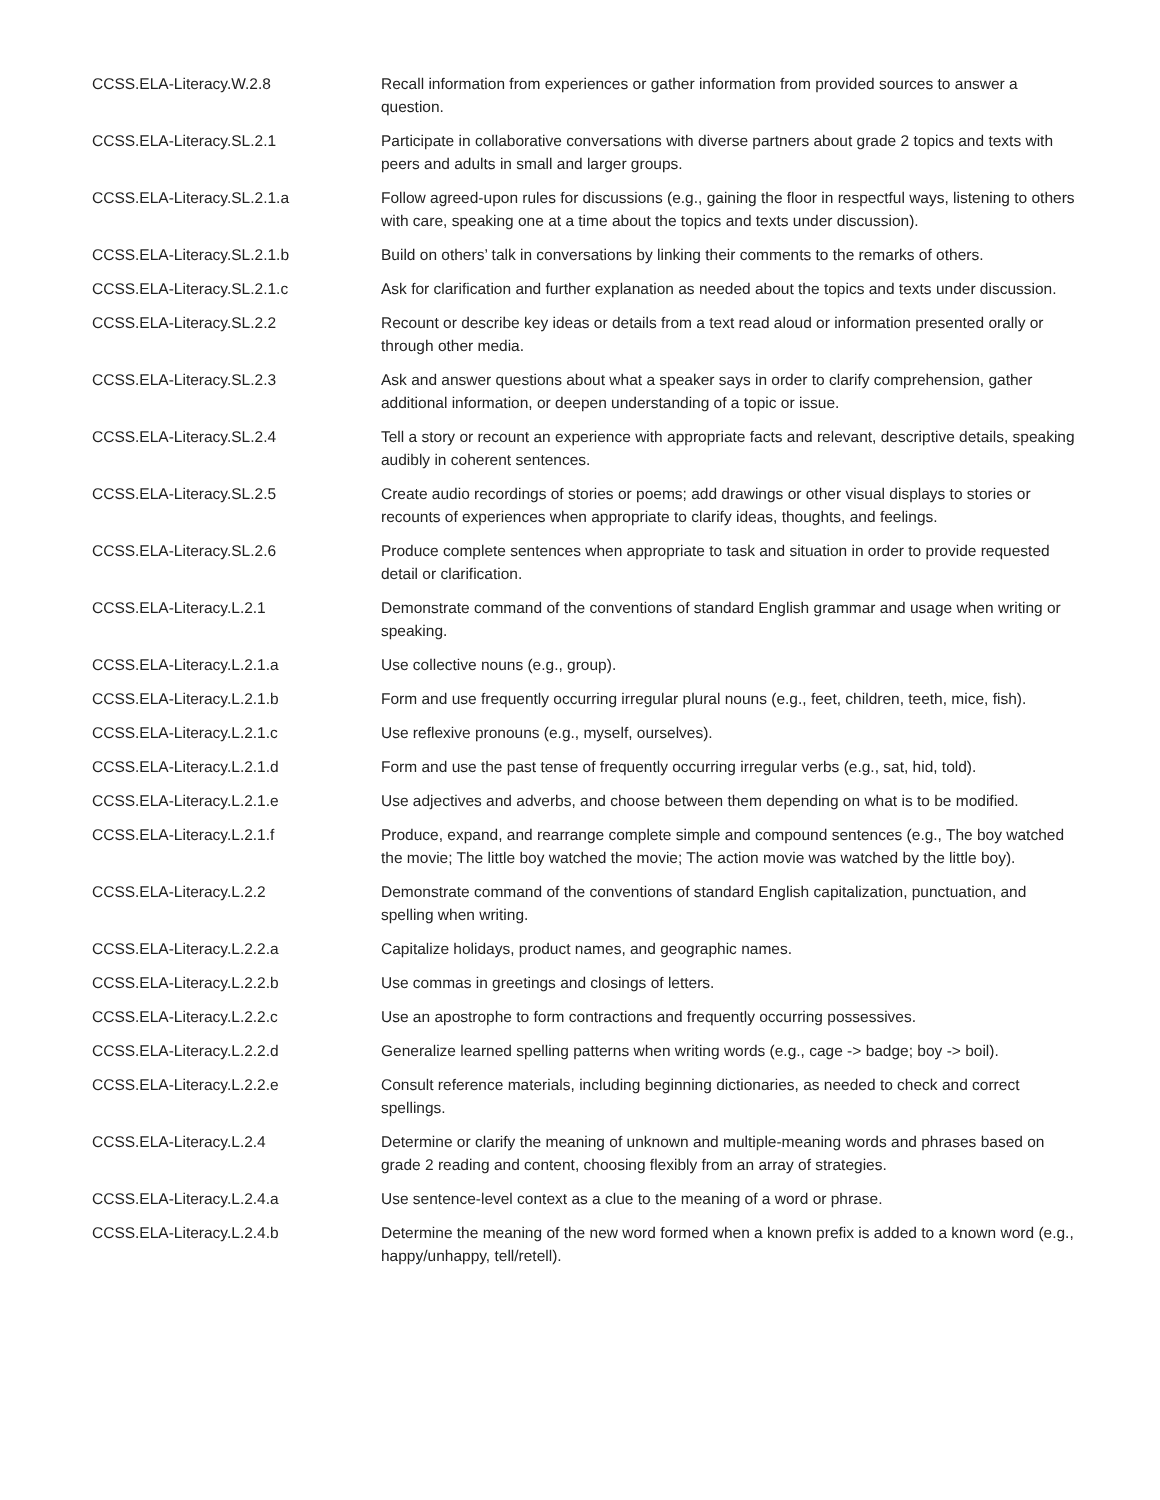| CCSS.ELA-Literacy.W.2.8 | Recall information from experiences or gather information from provided sources to answer a question. |
| CCSS.ELA-Literacy.SL.2.1 | Participate in collaborative conversations with diverse partners about grade 2 topics and texts with peers and adults in small and larger groups. |
| CCSS.ELA-Literacy.SL.2.1.a | Follow agreed-upon rules for discussions (e.g., gaining the floor in respectful ways, listening to others with care, speaking one at a time about the topics and texts under discussion). |
| CCSS.ELA-Literacy.SL.2.1.b | Build on others’ talk in conversations by linking their comments to the remarks of others. |
| CCSS.ELA-Literacy.SL.2.1.c | Ask for clarification and further explanation as needed about the topics and texts under discussion. |
| CCSS.ELA-Literacy.SL.2.2 | Recount or describe key ideas or details from a text read aloud or information presented orally or through other media. |
| CCSS.ELA-Literacy.SL.2.3 | Ask and answer questions about what a speaker says in order to clarify comprehension, gather additional information, or deepen understanding of a topic or issue. |
| CCSS.ELA-Literacy.SL.2.4 | Tell a story or recount an experience with appropriate facts and relevant, descriptive details, speaking audibly in coherent sentences. |
| CCSS.ELA-Literacy.SL.2.5 | Create audio recordings of stories or poems; add drawings or other visual displays to stories or recounts of experiences when appropriate to clarify ideas, thoughts, and feelings. |
| CCSS.ELA-Literacy.SL.2.6 | Produce complete sentences when appropriate to task and situation in order to provide requested detail or clarification. |
| CCSS.ELA-Literacy.L.2.1 | Demonstrate command of the conventions of standard English grammar and usage when writing or speaking. |
| CCSS.ELA-Literacy.L.2.1.a | Use collective nouns (e.g., group). |
| CCSS.ELA-Literacy.L.2.1.b | Form and use frequently occurring irregular plural nouns (e.g., feet, children, teeth, mice, fish). |
| CCSS.ELA-Literacy.L.2.1.c | Use reflexive pronouns (e.g., myself, ourselves). |
| CCSS.ELA-Literacy.L.2.1.d | Form and use the past tense of frequently occurring irregular verbs (e.g., sat, hid, told). |
| CCSS.ELA-Literacy.L.2.1.e | Use adjectives and adverbs, and choose between them depending on what is to be modified. |
| CCSS.ELA-Literacy.L.2.1.f | Produce, expand, and rearrange complete simple and compound sentences (e.g., The boy watched the movie; The little boy watched the movie; The action movie was watched by the little boy). |
| CCSS.ELA-Literacy.L.2.2 | Demonstrate command of the conventions of standard English capitalization, punctuation, and spelling when writing. |
| CCSS.ELA-Literacy.L.2.2.a | Capitalize holidays, product names, and geographic names. |
| CCSS.ELA-Literacy.L.2.2.b | Use commas in greetings and closings of letters. |
| CCSS.ELA-Literacy.L.2.2.c | Use an apostrophe to form contractions and frequently occurring possessives. |
| CCSS.ELA-Literacy.L.2.2.d | Generalize learned spelling patterns when writing words (e.g., cage -> badge; boy -> boil). |
| CCSS.ELA-Literacy.L.2.2.e | Consult reference materials, including beginning dictionaries, as needed to check and correct spellings. |
| CCSS.ELA-Literacy.L.2.4 | Determine or clarify the meaning of unknown and multiple-meaning words and phrases based on grade 2 reading and content, choosing flexibly from an array of strategies. |
| CCSS.ELA-Literacy.L.2.4.a | Use sentence-level context as a clue to the meaning of a word or phrase. |
| CCSS.ELA-Literacy.L.2.4.b | Determine the meaning of the new word formed when a known prefix is added to a known word (e.g., happy/unhappy, tell/retell). |